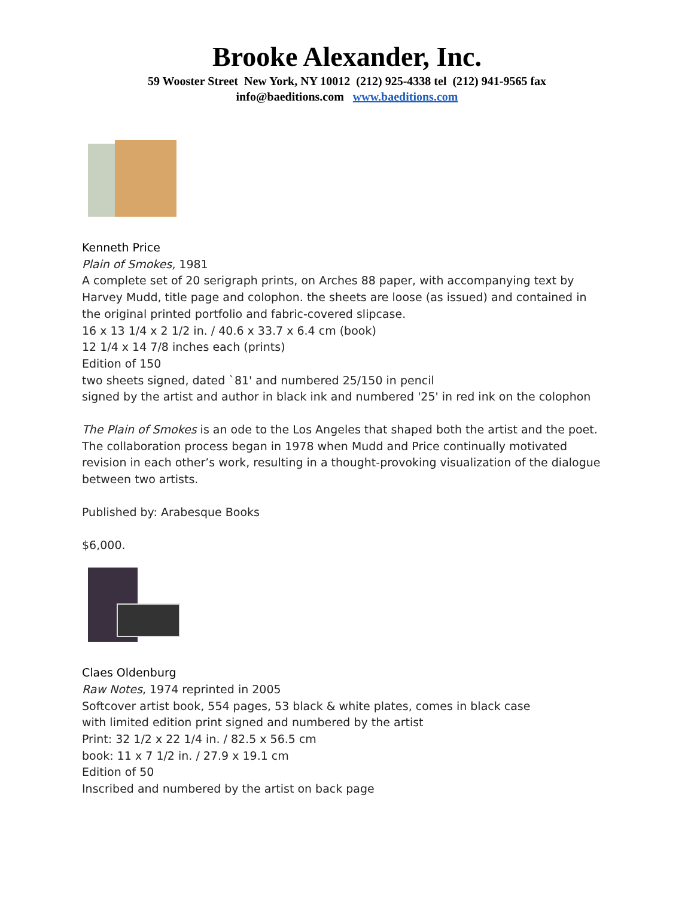Brooke Alexander, Inc.
59 Wooster Street New York, NY 10012 (212) 925-4338 tel (212) 941-9565 fax
info@baeditions.com www.baeditions.com
Kenneth Price
Plain of Smokes, 1981
A complete set of 20 serigraph prints, on Arches 88 paper, with accompanying text by Harvey Mudd, title page and colophon. the sheets are loose (as issued) and contained in the original printed portfolio and fabric-covered slipcase.
16 x 13 1/4 x 2 1/2 in. / 40.6 x 33.7 x 6.4 cm (book)
12 1/4 x 14 7/8 inches each (prints)
Edition of 150
two sheets signed, dated `81' and numbered 25/150 in pencil
signed by the artist and author in black ink and numbered '25' in red ink on the colophon
The Plain of Smokes is an ode to the Los Angeles that shaped both the artist and the poet. The collaboration process began in 1978 when Mudd and Price continually motivated revision in each other’s work, resulting in a thought-provoking visualization of the dialogue between two artists.
Published by: Arabesque Books
$6,000.
Claes Oldenburg
Raw Notes, 1974 reprinted in 2005
Softcover artist book, 554 pages, 53 black & white plates, comes in black case
with limited edition print signed and numbered by the artist
Print: 32 1/2 x 22 1/4 in. / 82.5 x 56.5 cm
book: 11 x 7 1/2 in. / 27.9 x 19.1 cm
Edition of 50
Inscribed and numbered by the artist on back page